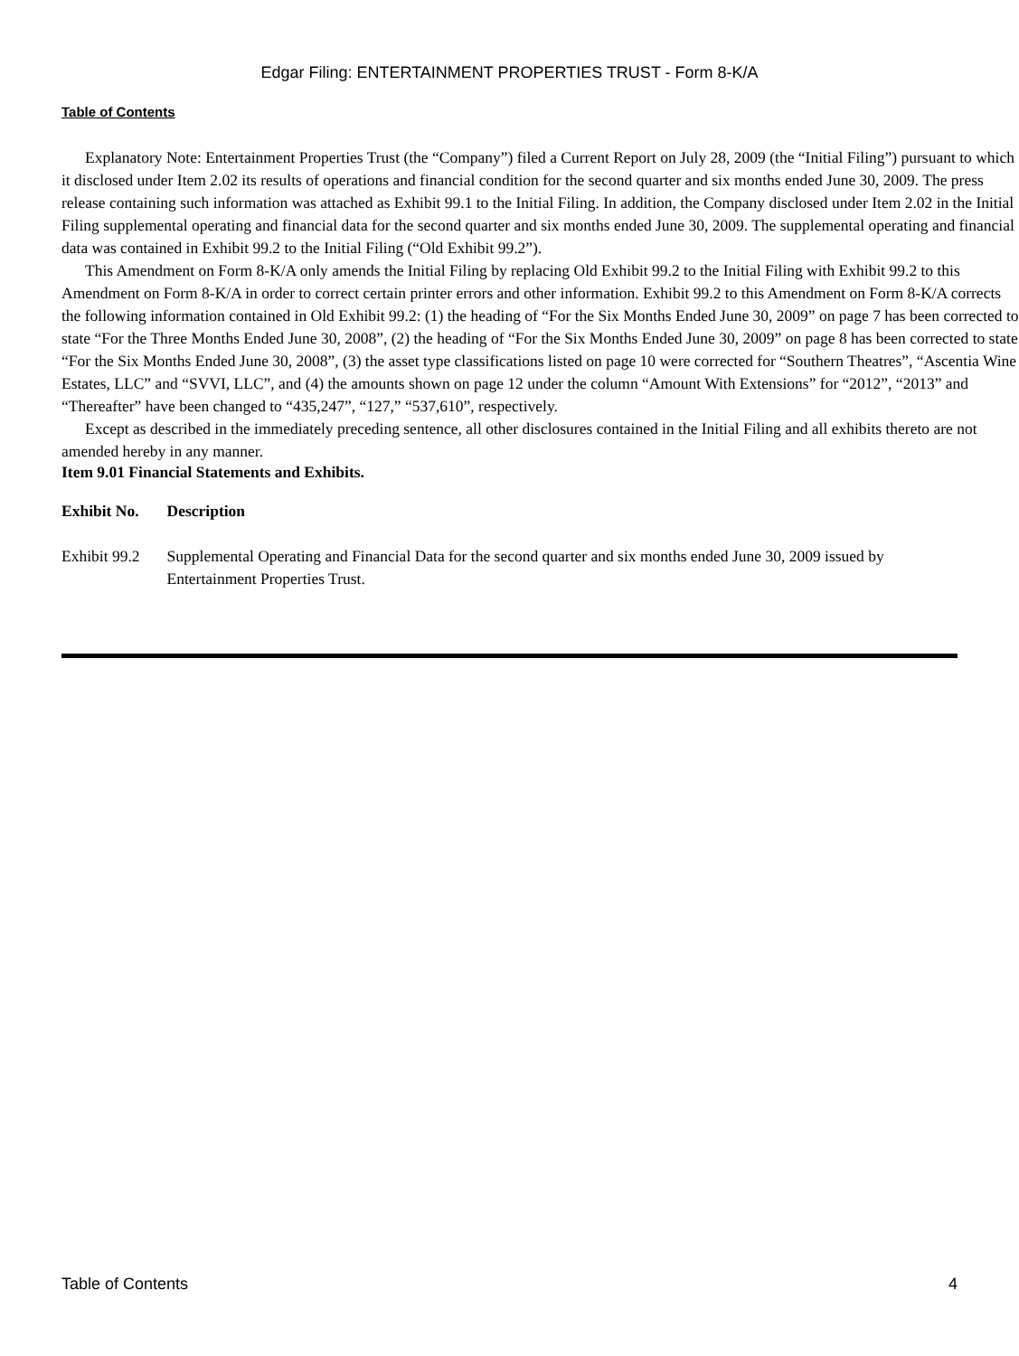Edgar Filing: ENTERTAINMENT PROPERTIES TRUST - Form 8-K/A
Table of Contents
Explanatory Note: Entertainment Properties Trust (the “Company”) filed a Current Report on July 28, 2009 (the “Initial Filing”) pursuant to which it disclosed under Item 2.02 its results of operations and financial condition for the second quarter and six months ended June 30, 2009. The press release containing such information was attached as Exhibit 99.1 to the Initial Filing. In addition, the Company disclosed under Item 2.02 in the Initial Filing supplemental operating and financial data for the second quarter and six months ended June 30, 2009. The supplemental operating and financial data was contained in Exhibit 99.2 to the Initial Filing (“Old Exhibit 99.2”).
This Amendment on Form 8-K/A only amends the Initial Filing by replacing Old Exhibit 99.2 to the Initial Filing with Exhibit 99.2 to this Amendment on Form 8-K/A in order to correct certain printer errors and other information. Exhibit 99.2 to this Amendment on Form 8-K/A corrects the following information contained in Old Exhibit 99.2: (1) the heading of “For the Six Months Ended June 30, 2009” on page 7 has been corrected to state “For the Three Months Ended June 30, 2008”, (2) the heading of “For the Six Months Ended June 30, 2009” on page 8 has been corrected to state “For the Six Months Ended June 30, 2008”, (3) the asset type classifications listed on page 10 were corrected for “Southern Theatres”, “Ascentia Wine Estates, LLC” and “SVVI, LLC”, and (4) the amounts shown on page 12 under the column “Amount With Extensions” for “2012”, “2013” and “Thereafter” have been changed to “435,247”, “127,” “537,610”, respectively.
Except as described in the immediately preceding sentence, all other disclosures contained in the Initial Filing and all exhibits thereto are not amended hereby in any manner.
Item 9.01 Financial Statements and Exhibits.
| Exhibit No. | Description |
| --- | --- |
| Exhibit 99.2 | Supplemental Operating and Financial Data for the second quarter and six months ended June 30, 2009 issued by Entertainment Properties Trust. |
Table of Contents 4